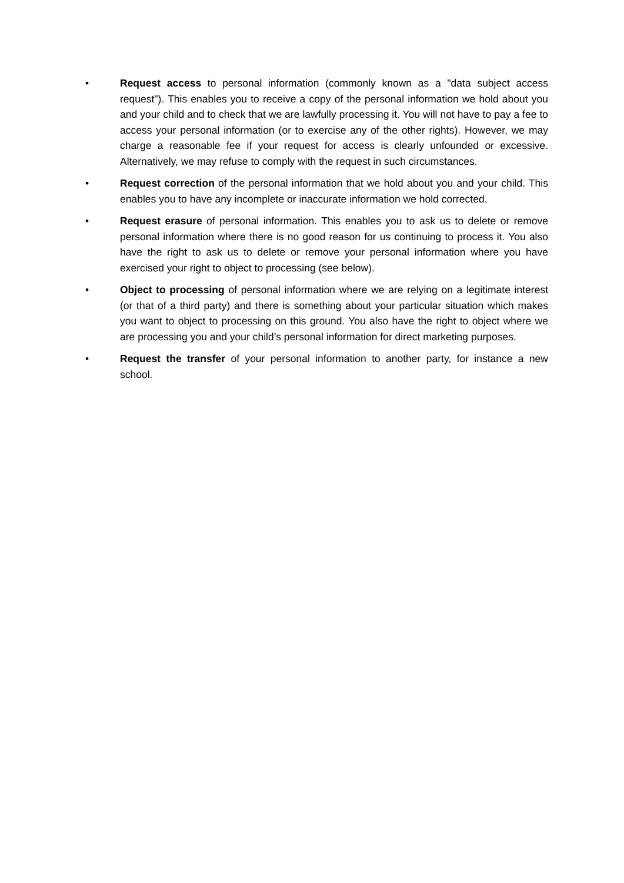• Request access to personal information (commonly known as a "data subject access request"). This enables you to receive a copy of the personal information we hold about you and your child and to check that we are lawfully processing it. You will not have to pay a fee to access your personal information (or to exercise any of the other rights). However, we may charge a reasonable fee if your request for access is clearly unfounded or excessive. Alternatively, we may refuse to comply with the request in such circumstances.
• Request correction of the personal information that we hold about you and your child. This enables you to have any incomplete or inaccurate information we hold corrected.
• Request erasure of personal information. This enables you to ask us to delete or remove personal information where there is no good reason for us continuing to process it. You also have the right to ask us to delete or remove your personal information where you have exercised your right to object to processing (see below).
• Object to processing of personal information where we are relying on a legitimate interest (or that of a third party) and there is something about your particular situation which makes you want to object to processing on this ground. You also have the right to object where we are processing you and your child’s personal information for direct marketing purposes.
• Request the transfer of your personal information to another party, for instance a new school.